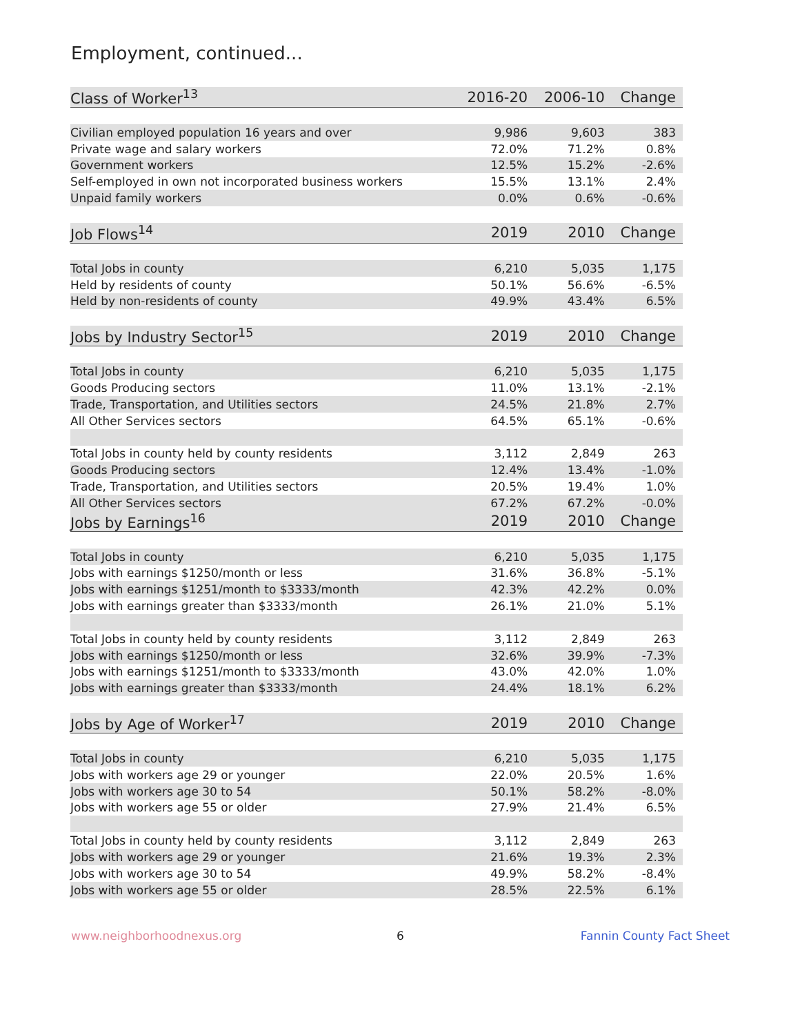Employment, continued...
| Class of Worker<sup>13</sup> | 2016-20 | 2006-10 | Change |
| --- | --- | --- | --- |
| Civilian employed population 16 years and over | 9,986 | 9,603 | 383 |
| Private wage and salary workers | 72.0% | 71.2% | 0.8% |
| Government workers | 12.5% | 15.2% | -2.6% |
| Self-employed in own not incorporated business workers | 15.5% | 13.1% | 2.4% |
| Unpaid family workers | 0.0% | 0.6% | -0.6% |
| Job Flows<sup>14</sup> | 2019 | 2010 | Change |
| Total Jobs in county | 6,210 | 5,035 | 1,175 |
| Held by residents of county | 50.1% | 56.6% | -6.5% |
| Held by non-residents of county | 49.9% | 43.4% | 6.5% |
| Jobs by Industry Sector<sup>15</sup> | 2019 | 2010 | Change |
| Total Jobs in county | 6,210 | 5,035 | 1,175 |
| Goods Producing sectors | 11.0% | 13.1% | -2.1% |
| Trade, Transportation, and Utilities sectors | 24.5% | 21.8% | 2.7% |
| All Other Services sectors | 64.5% | 65.1% | -0.6% |
| Total Jobs in county held by county residents | 3,112 | 2,849 | 263 |
| Goods Producing sectors | 12.4% | 13.4% | -1.0% |
| Trade, Transportation, and Utilities sectors | 20.5% | 19.4% | 1.0% |
| All Other Services sectors | 67.2% | 67.2% | -0.0% |
| Jobs by Earnings<sup>16</sup> | 2019 | 2010 | Change |
| Total Jobs in county | 6,210 | 5,035 | 1,175 |
| Jobs with earnings $1250/month or less | 31.6% | 36.8% | -5.1% |
| Jobs with earnings $1251/month to $3333/month | 42.3% | 42.2% | 0.0% |
| Jobs with earnings greater than $3333/month | 26.1% | 21.0% | 5.1% |
| Total Jobs in county held by county residents | 3,112 | 2,849 | 263 |
| Jobs with earnings $1250/month or less | 32.6% | 39.9% | -7.3% |
| Jobs with earnings $1251/month to $3333/month | 43.0% | 42.0% | 1.0% |
| Jobs with earnings greater than $3333/month | 24.4% | 18.1% | 6.2% |
| Jobs by Age of Worker<sup>17</sup> | 2019 | 2010 | Change |
| Total Jobs in county | 6,210 | 5,035 | 1,175 |
| Jobs with workers age 29 or younger | 22.0% | 20.5% | 1.6% |
| Jobs with workers age 30 to 54 | 50.1% | 58.2% | -8.0% |
| Jobs with workers age 55 or older | 27.9% | 21.4% | 6.5% |
| Total Jobs in county held by county residents | 3,112 | 2,849 | 263 |
| Jobs with workers age 29 or younger | 21.6% | 19.3% | 2.3% |
| Jobs with workers age 30 to 54 | 49.9% | 58.2% | -8.4% |
| Jobs with workers age 55 or older | 28.5% | 22.5% | 6.1% |
www.neighborhoodnexus.org 6 Fannin County Fact Sheet